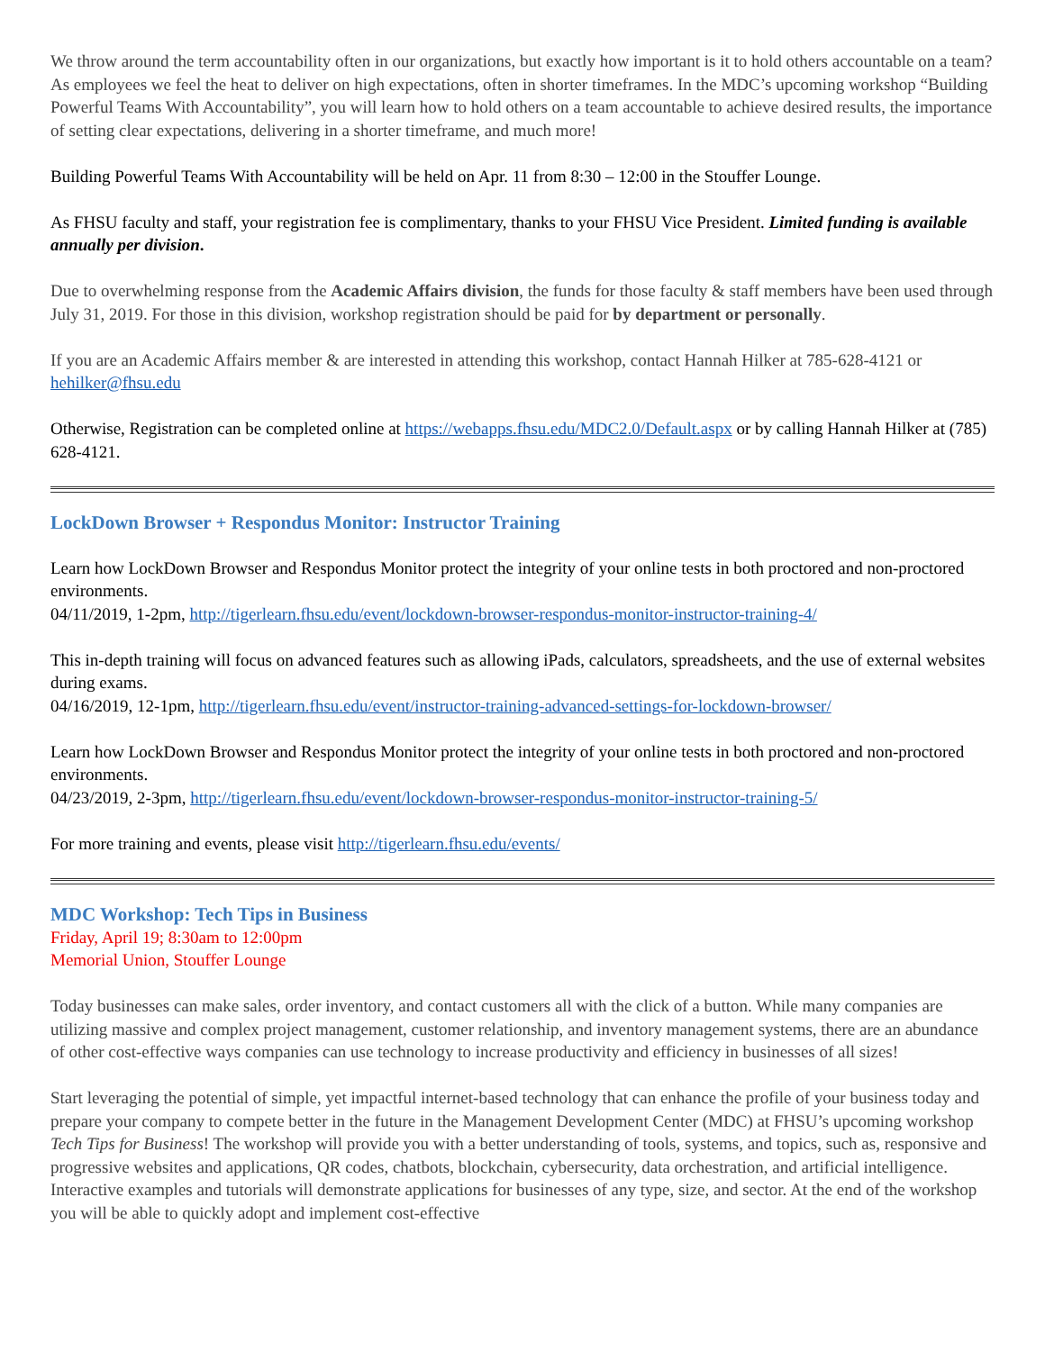We throw around the term accountability often in our organizations, but exactly how important is it to hold others accountable on a team? As employees we feel the heat to deliver on high expectations, often in shorter timeframes. In the MDC’s upcoming workshop “Building Powerful Teams With Accountability”, you will learn how to hold others on a team accountable to achieve desired results, the importance of setting clear expectations, delivering in a shorter timeframe, and much more!
Building Powerful Teams With Accountability will be held on Apr. 11 from 8:30 – 12:00 in the Stouffer Lounge.
As FHSU faculty and staff, your registration fee is complimentary, thanks to your FHSU Vice President. Limited funding is available annually per division.
Due to overwhelming response from the Academic Affairs division, the funds for those faculty & staff members have been used through July 31, 2019. For those in this division, workshop registration should be paid for by department or personally.
If you are an Academic Affairs member & are interested in attending this workshop, contact Hannah Hilker at 785-628-4121 or hehilker@fhsu.edu
Otherwise, Registration can be completed online at https://webapps.fhsu.edu/MDC2.0/Default.aspx or by calling Hannah Hilker at (785) 628-4121.
LockDown Browser + Respondus Monitor: Instructor Training
Learn how LockDown Browser and Respondus Monitor protect the integrity of your online tests in both proctored and non-proctored environments.
04/11/2019, 1-2pm, http://tigerlearn.fhsu.edu/event/lockdown-browser-respondus-monitor-instructor-training-4/
This in-depth training will focus on advanced features such as allowing iPads, calculators, spreadsheets, and the use of external websites during exams.
04/16/2019, 12-1pm, http://tigerlearn.fhsu.edu/event/instructor-training-advanced-settings-for-lockdown-browser/
Learn how LockDown Browser and Respondus Monitor protect the integrity of your online tests in both proctored and non-proctored environments.
04/23/2019, 2-3pm, http://tigerlearn.fhsu.edu/event/lockdown-browser-respondus-monitor-instructor-training-5/
For more training and events, please visit http://tigerlearn.fhsu.edu/events/
MDC Workshop: Tech Tips in Business
Friday, April 19; 8:30am to 12:00pm
Memorial Union, Stouffer Lounge
Today businesses can make sales, order inventory, and contact customers all with the click of a button. While many companies are utilizing massive and complex project management, customer relationship, and inventory management systems, there are an abundance of other cost-effective ways companies can use technology to increase productivity and efficiency in businesses of all sizes!
Start leveraging the potential of simple, yet impactful internet-based technology that can enhance the profile of your business today and prepare your company to compete better in the future in the Management Development Center (MDC) at FHSU’s upcoming workshop Tech Tips for Business! The workshop will provide you with a better understanding of tools, systems, and topics, such as, responsive and progressive websites and applications, QR codes, chatbots, blockchain, cybersecurity, data orchestration, and artificial intelligence. Interactive examples and tutorials will demonstrate applications for businesses of any type, size, and sector. At the end of the workshop you will be able to quickly adopt and implement cost-effective